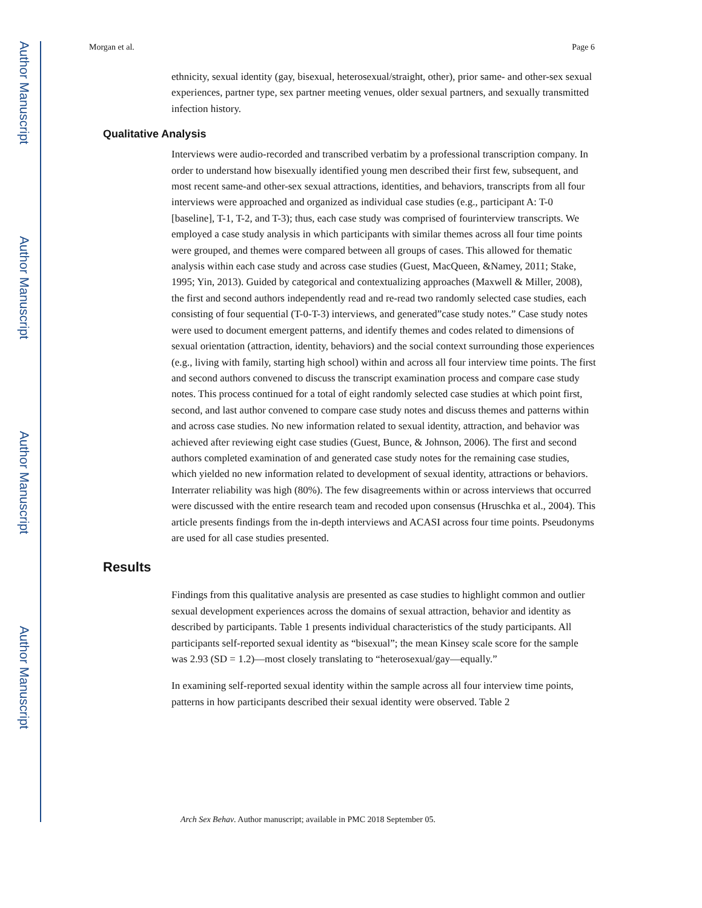Author Manuscript
Author Manuscript
Author Manuscript
Author Manuscript
Morgan et al. Page 6
ethnicity, sexual identity (gay, bisexual, heterosexual/straight, other), prior same- and other-sex sexual experiences, partner type, sex partner meeting venues, older sexual partners, and sexually transmitted infection history.
Qualitative Analysis
Interviews were audio-recorded and transcribed verbatim by a professional transcription company. In order to understand how bisexually identified young men described their first few, subsequent, and most recent same-and other-sex sexual attractions, identities, and behaviors, transcripts from all four interviews were approached and organized as individual case studies (e.g., participant A: T-0 [baseline], T-1, T-2, and T-3); thus, each case study was comprised of fourinterview transcripts. We employed a case study analysis in which participants with similar themes across all four time points were grouped, and themes were compared between all groups of cases. This allowed for thematic analysis within each case study and across case studies (Guest, MacQueen, &Namey, 2011; Stake, 1995; Yin, 2013). Guided by categorical and contextualizing approaches (Maxwell & Miller, 2008), the first and second authors independently read and re-read two randomly selected case studies, each consisting of four sequential (T-0-T-3) interviews, and generated”case study notes.” Case study notes were used to document emergent patterns, and identify themes and codes related to dimensions of sexual orientation (attraction, identity, behaviors) and the social context surrounding those experiences (e.g., living with family, starting high school) within and across all four interview time points. The first and second authors convened to discuss the transcript examination process and compare case study notes. This process continued for a total of eight randomly selected case studies at which point first, second, and last author convened to compare case study notes and discuss themes and patterns within and across case studies. No new information related to sexual identity, attraction, and behavior was achieved after reviewing eight case studies (Guest, Bunce, & Johnson, 2006). The first and second authors completed examination of and generated case study notes for the remaining case studies, which yielded no new information related to development of sexual identity, attractions or behaviors. Interrater reliability was high (80%). The few disagreements within or across interviews that occurred were discussed with the entire research team and recoded upon consensus (Hruschka et al., 2004). This article presents findings from the in-depth interviews and ACASI across four time points. Pseudonyms are used for all case studies presented.
Results
Findings from this qualitative analysis are presented as case studies to highlight common and outlier sexual development experiences across the domains of sexual attraction, behavior and identity as described by participants. Table 1 presents individual characteristics of the study participants. All participants self-reported sexual identity as “bisexual”; the mean Kinsey scale score for the sample was 2.93 (SD = 1.2)—most closely translating to “heterosexual/gay—equally.”
In examining self-reported sexual identity within the sample across all four interview time points, patterns in how participants described their sexual identity were observed. Table 2
Arch Sex Behav. Author manuscript; available in PMC 2018 September 05.